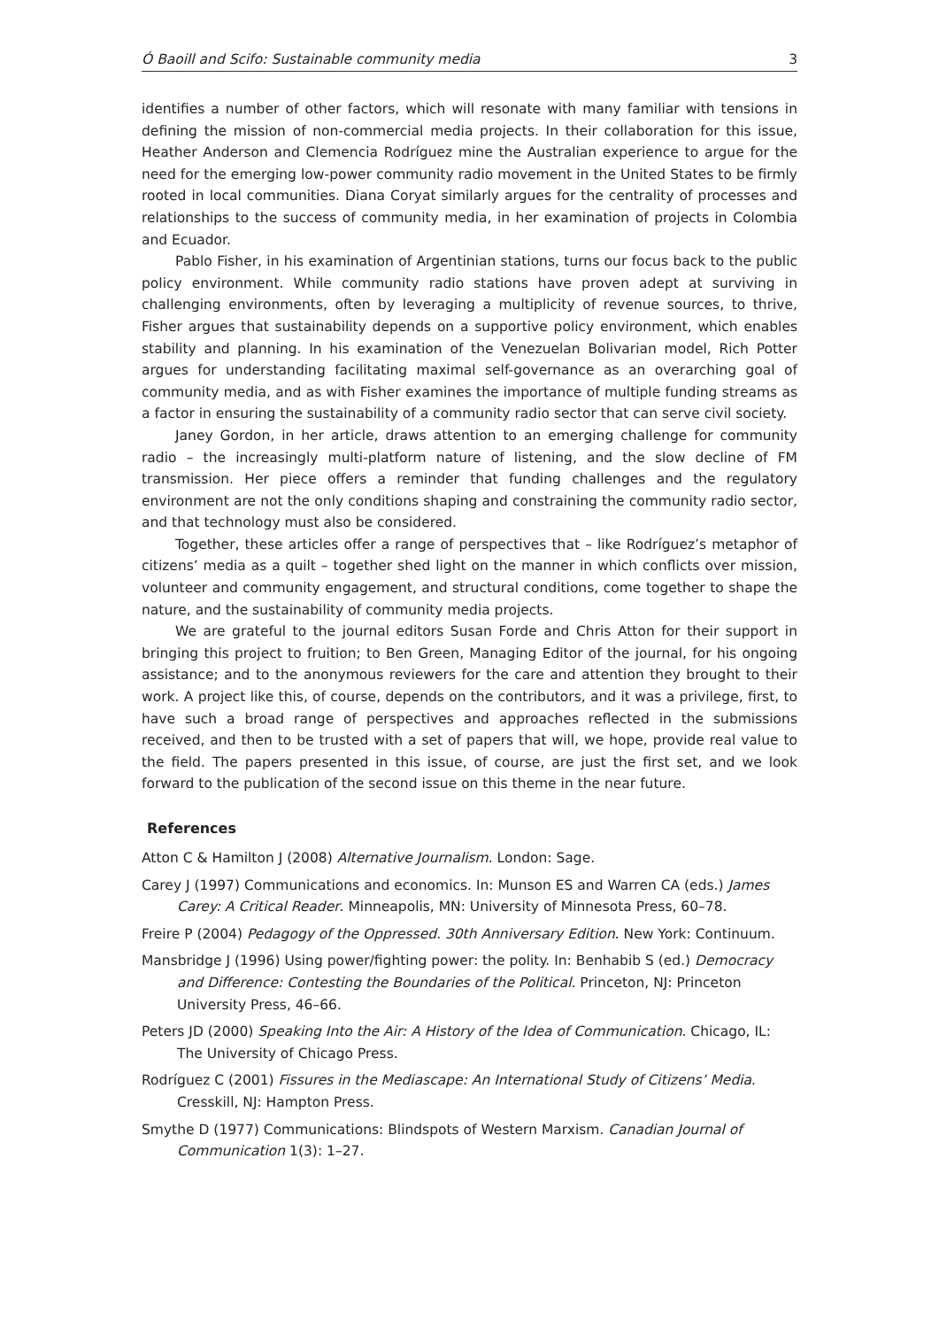Ó Baoill and Scifo: Sustainable community media 3
identifies a number of other factors, which will resonate with many familiar with tensions in defining the mission of non-commercial media projects. In their collaboration for this issue, Heather Anderson and Clemencia Rodríguez mine the Australian experience to argue for the need for the emerging low-power community radio movement in the United States to be firmly rooted in local communities. Diana Coryat similarly argues for the centrality of processes and relationships to the success of community media, in her examination of projects in Colombia and Ecuador.
Pablo Fisher, in his examination of Argentinian stations, turns our focus back to the public policy environment. While community radio stations have proven adept at surviving in challenging environments, often by leveraging a multiplicity of revenue sources, to thrive, Fisher argues that sustainability depends on a supportive policy environment, which enables stability and planning. In his examination of the Venezuelan Bolivarian model, Rich Potter argues for understanding facilitating maximal self-governance as an overarching goal of community media, and as with Fisher examines the importance of multiple funding streams as a factor in ensuring the sustainability of a community radio sector that can serve civil society.
Janey Gordon, in her article, draws attention to an emerging challenge for community radio – the increasingly multi-platform nature of listening, and the slow decline of FM transmission. Her piece offers a reminder that funding challenges and the regulatory environment are not the only conditions shaping and constraining the community radio sector, and that technology must also be considered.
Together, these articles offer a range of perspectives that – like Rodríguez’s metaphor of citizens’ media as a quilt – together shed light on the manner in which conflicts over mission, volunteer and community engagement, and structural conditions, come together to shape the nature, and the sustainability of community media projects.
We are grateful to the journal editors Susan Forde and Chris Atton for their support in bringing this project to fruition; to Ben Green, Managing Editor of the journal, for his ongoing assistance; and to the anonymous reviewers for the care and attention they brought to their work. A project like this, of course, depends on the contributors, and it was a privilege, first, to have such a broad range of perspectives and approaches reflected in the submissions received, and then to be trusted with a set of papers that will, we hope, provide real value to the field. The papers presented in this issue, of course, are just the first set, and we look forward to the publication of the second issue on this theme in the near future.
References
Atton C & Hamilton J (2008) Alternative Journalism. London: Sage.
Carey J (1997) Communications and economics. In: Munson ES and Warren CA (eds.) James Carey: A Critical Reader. Minneapolis, MN: University of Minnesota Press, 60–78.
Freire P (2004) Pedagogy of the Oppressed. 30th Anniversary Edition. New York: Continuum.
Mansbridge J (1996) Using power/fighting power: the polity. In: Benhabib S (ed.) Democracy and Difference: Contesting the Boundaries of the Political. Princeton, NJ: Princeton University Press, 46–66.
Peters JD (2000) Speaking Into the Air: A History of the Idea of Communication. Chicago, IL: The University of Chicago Press.
Rodríguez C (2001) Fissures in the Mediascape: An International Study of Citizens’ Media. Cresskill, NJ: Hampton Press.
Smythe D (1977) Communications: Blindspots of Western Marxism. Canadian Journal of Communication 1(3): 1–27.